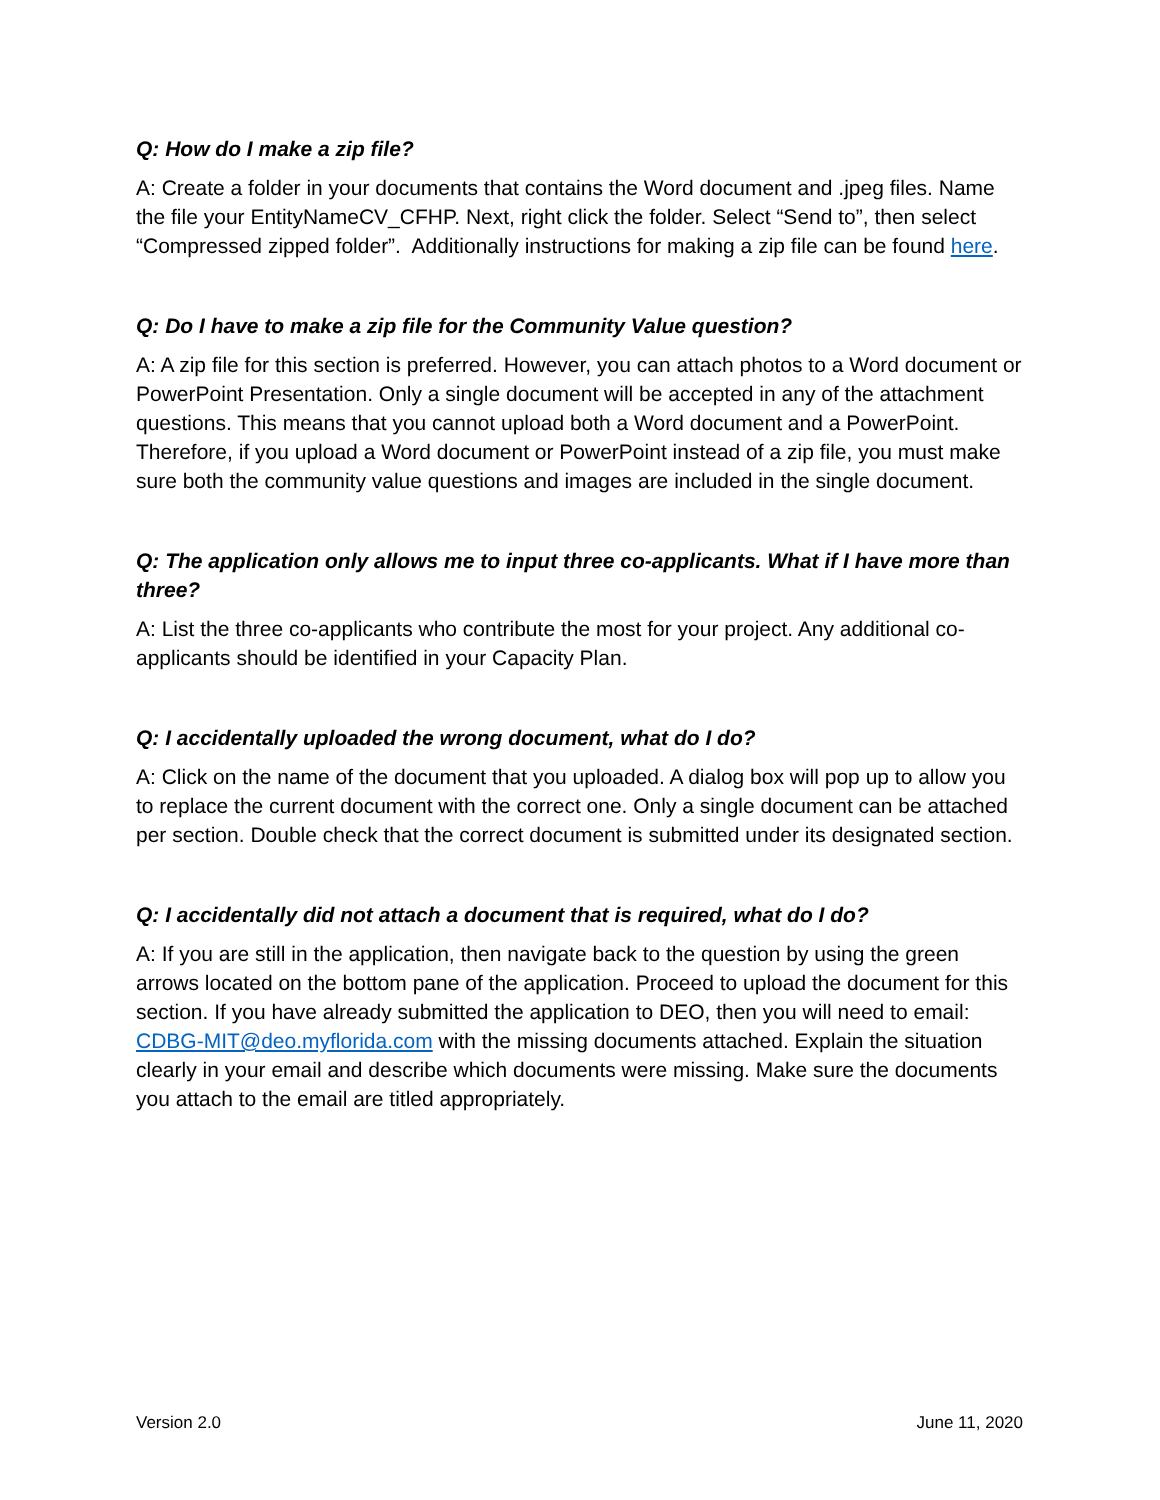Q: How do I make a zip file?
A: Create a folder in your documents that contains the Word document and .jpeg files. Name the file your EntityNameCV_CFHP. Next, right click the folder. Select “Send to”, then select “Compressed zipped folder”. Additionally instructions for making a zip file can be found here.
Q: Do I have to make a zip file for the Community Value question?
A: A zip file for this section is preferred. However, you can attach photos to a Word document or PowerPoint Presentation. Only a single document will be accepted in any of the attachment questions. This means that you cannot upload both a Word document and a PowerPoint. Therefore, if you upload a Word document or PowerPoint instead of a zip file, you must make sure both the community value questions and images are included in the single document.
Q: The application only allows me to input three co-applicants. What if I have more than three?
A: List the three co-applicants who contribute the most for your project. Any additional co-applicants should be identified in your Capacity Plan.
Q: I accidentally uploaded the wrong document, what do I do?
A: Click on the name of the document that you uploaded. A dialog box will pop up to allow you to replace the current document with the correct one. Only a single document can be attached per section. Double check that the correct document is submitted under its designated section.
Q: I accidentally did not attach a document that is required, what do I do?
A: If you are still in the application, then navigate back to the question by using the green arrows located on the bottom pane of the application. Proceed to upload the document for this section. If you have already submitted the application to DEO, then you will need to email: CDBG-MIT@deo.myflorida.com with the missing documents attached. Explain the situation clearly in your email and describe which documents were missing. Make sure the documents you attach to the email are titled appropriately.
Version 2.0 June 11, 2020